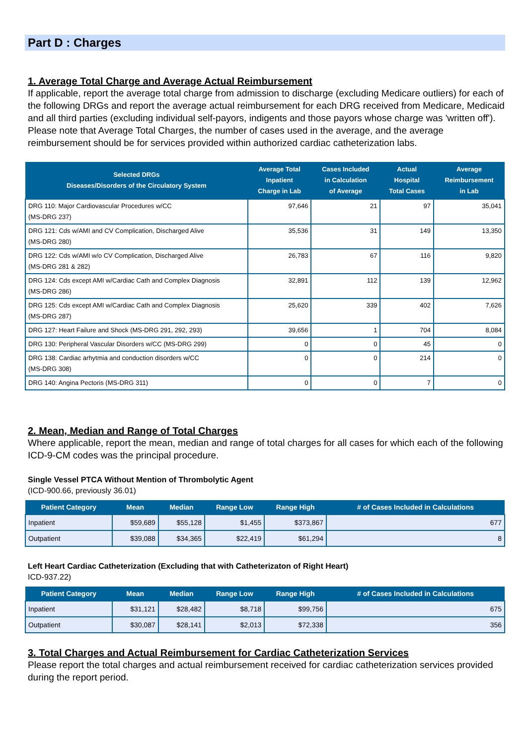Part D : Charges
1. Average Total Charge and Average Actual Reimbursement
If applicable, report the average total charge from admission to discharge (excluding Medicare outliers) for each of the following DRGs and report the average actual reimbursement for each DRG received from Medicare, Medicaid and all third parties (excluding individual self-payors, indigents and those payors whose charge was 'written off'). Please note that Average Total Charges, the number of cases used in the average, and the average reimbursement should be for services provided within authorized cardiac catheterization labs.
| Selected DRGs Diseases/Disorders of the Circulatory System | Average Total Inpatient Charge in Lab | Cases Included in Calculation of Average | Actual Hospital Total Cases | Average Reimbursement in Lab |
| --- | --- | --- | --- | --- |
| DRG 110: Major Cardiovascular Procedures w/CC (MS-DRG 237) | 97,646 | 21 | 97 | 35,041 |
| DRG 121: Cds w/AMI and CV Complication, Discharged Alive (MS-DRG 280) | 35,536 | 31 | 149 | 13,350 |
| DRG 122: Cds w/AMI w/o CV Complication, Discharged Alive (MS-DRG 281 & 282) | 26,783 | 67 | 116 | 9,820 |
| DRG 124: Cds except AMI w/Cardiac Cath and Complex Diagnosis (MS-DRG 286) | 32,891 | 112 | 139 | 12,962 |
| DRG 125: Cds except AMI w/Cardiac Cath and Complex Diagnosis (MS-DRG 287) | 25,620 | 339 | 402 | 7,626 |
| DRG 127: Heart Failure and Shock (MS-DRG 291, 292, 293) | 39,656 | 1 | 704 | 8,084 |
| DRG 130: Peripheral Vascular Disorders w/CC (MS-DRG 299) | 0 | 0 | 45 | 0 |
| DRG 138: Cardiac arhytmia and conduction disorders w/CC (MS-DRG 308) | 0 | 0 | 214 | 0 |
| DRG 140: Angina Pectoris (MS-DRG 311) | 0 | 0 | 7 | 0 |
2. Mean, Median and Range of Total Charges
Where applicable, report the mean, median and range of total charges for all cases for which each of the following ICD-9-CM codes was the principal procedure.
Single Vessel PTCA Without Mention of Thrombolytic Agent
(ICD-900.66, previously 36.01)
| Patient Category | Mean | Median | Range Low | Range High | # of Cases Included in Calculations |
| --- | --- | --- | --- | --- | --- |
| Inpatient | $59,689 | $55,128 | $1,455 | $373,867 | 677 |
| Outpatient | $39,088 | $34,365 | $22,419 | $61,294 | 8 |
Left Heart Cardiac Catheterization (Excluding that with Catheterizaton of Right Heart)
ICD-937.22)
| Patient Category | Mean | Median | Range Low | Range High | # of Cases Included in Calculations |
| --- | --- | --- | --- | --- | --- |
| Inpatient | $31,121 | $28,482 | $8,718 | $99,756 | 675 |
| Outpatient | $30,087 | $28,141 | $2,013 | $72,338 | 356 |
3. Total Charges and Actual Reimbursement for Cardiac Catheterization Services
Please report the total charges and actual reimbursement received for cardiac catheterization services provided during the report period.